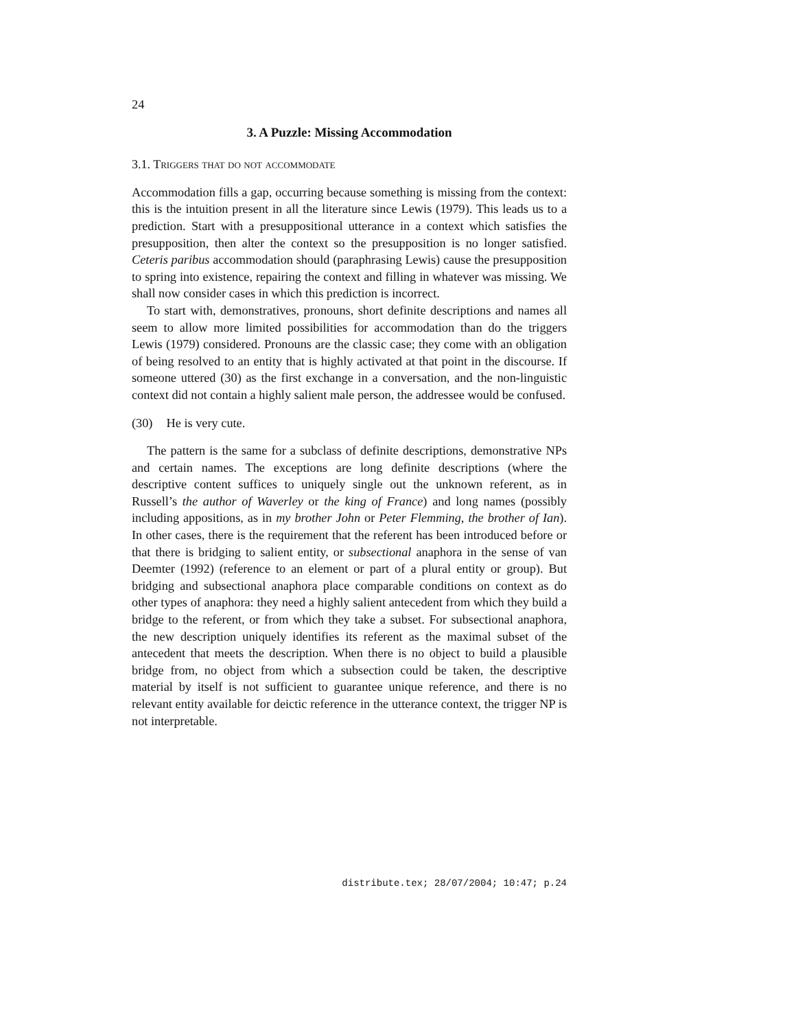24
3. A Puzzle: Missing Accommodation
3.1. Triggers that do not accommodate
Accommodation fills a gap, occurring because something is missing from the context: this is the intuition present in all the literature since Lewis (1979). This leads us to a prediction. Start with a presuppositional utterance in a context which satisfies the presupposition, then alter the context so the presupposition is no longer satisfied. Ceteris paribus accommodation should (paraphrasing Lewis) cause the presupposition to spring into existence, repairing the context and filling in whatever was missing. We shall now consider cases in which this prediction is incorrect.
To start with, demonstratives, pronouns, short definite descriptions and names all seem to allow more limited possibilities for accommodation than do the triggers Lewis (1979) considered. Pronouns are the classic case; they come with an obligation of being resolved to an entity that is highly activated at that point in the discourse. If someone uttered (30) as the first exchange in a conversation, and the non-linguistic context did not contain a highly salient male person, the addressee would be confused.
(30) He is very cute.
The pattern is the same for a subclass of definite descriptions, demonstrative NPs and certain names. The exceptions are long definite descriptions (where the descriptive content suffices to uniquely single out the unknown referent, as in Russell’s the author of Waverley or the king of France) and long names (possibly including appositions, as in my brother John or Peter Flemming, the brother of Ian). In other cases, there is the requirement that the referent has been introduced before or that there is bridging to salient entity, or subsectional anaphora in the sense of van Deemter (1992) (reference to an element or part of a plural entity or group). But bridging and subsectional anaphora place comparable conditions on context as do other types of anaphora: they need a highly salient antecedent from which they build a bridge to the referent, or from which they take a subset. For subsectional anaphora, the new description uniquely identifies its referent as the maximal subset of the antecedent that meets the description. When there is no object to build a plausible bridge from, no object from which a subsection could be taken, the descriptive material by itself is not sufficient to guarantee unique reference, and there is no relevant entity available for deictic reference in the utterance context, the trigger NP is not interpretable.
distribute.tex; 28/07/2004; 10:47; p.24